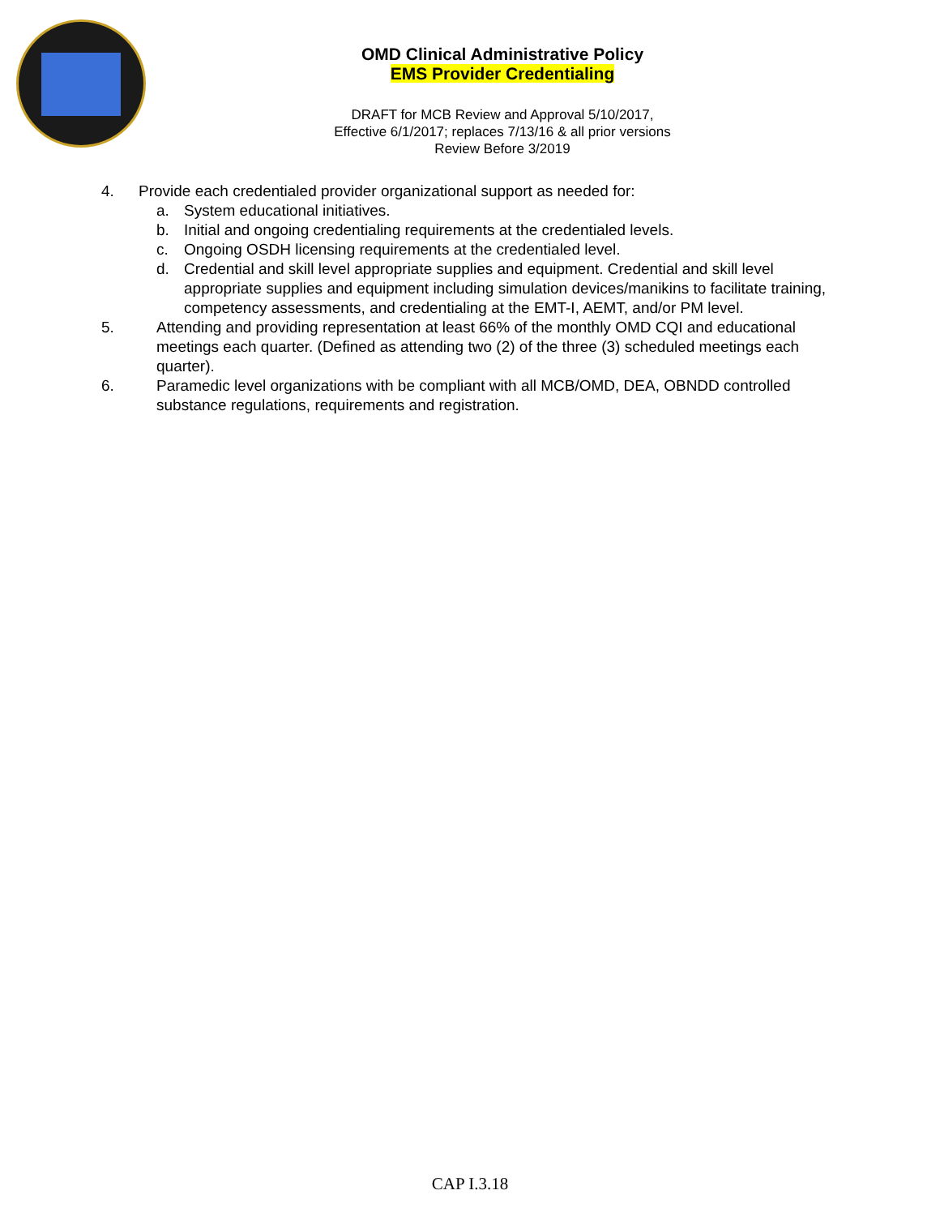OMD Clinical Administrative Policy
EMS Provider Credentialing
DRAFT for MCB Review and Approval 5/10/2017,
Effective 6/1/2017; replaces 7/13/16 & all prior versions
Review Before 3/2019
4. Provide each credentialed provider organizational support as needed for:
a. System educational initiatives.
b. Initial and ongoing credentialing requirements at the credentialed levels.
c. Ongoing OSDH licensing requirements at the credentialed level.
d. Credential and skill level appropriate supplies and equipment. Credential and skill level appropriate supplies and equipment including simulation devices/manikins to facilitate training, competency assessments, and credentialing at the EMT-I, AEMT, and/or PM level.
5. Attending and providing representation at least 66% of the monthly OMD CQI and educational meetings each quarter. (Defined as attending two (2) of the three (3) scheduled meetings each quarter).
6. Paramedic level organizations with be compliant with all MCB/OMD, DEA, OBNDD controlled substance regulations, requirements and registration.
CAP I.3.18